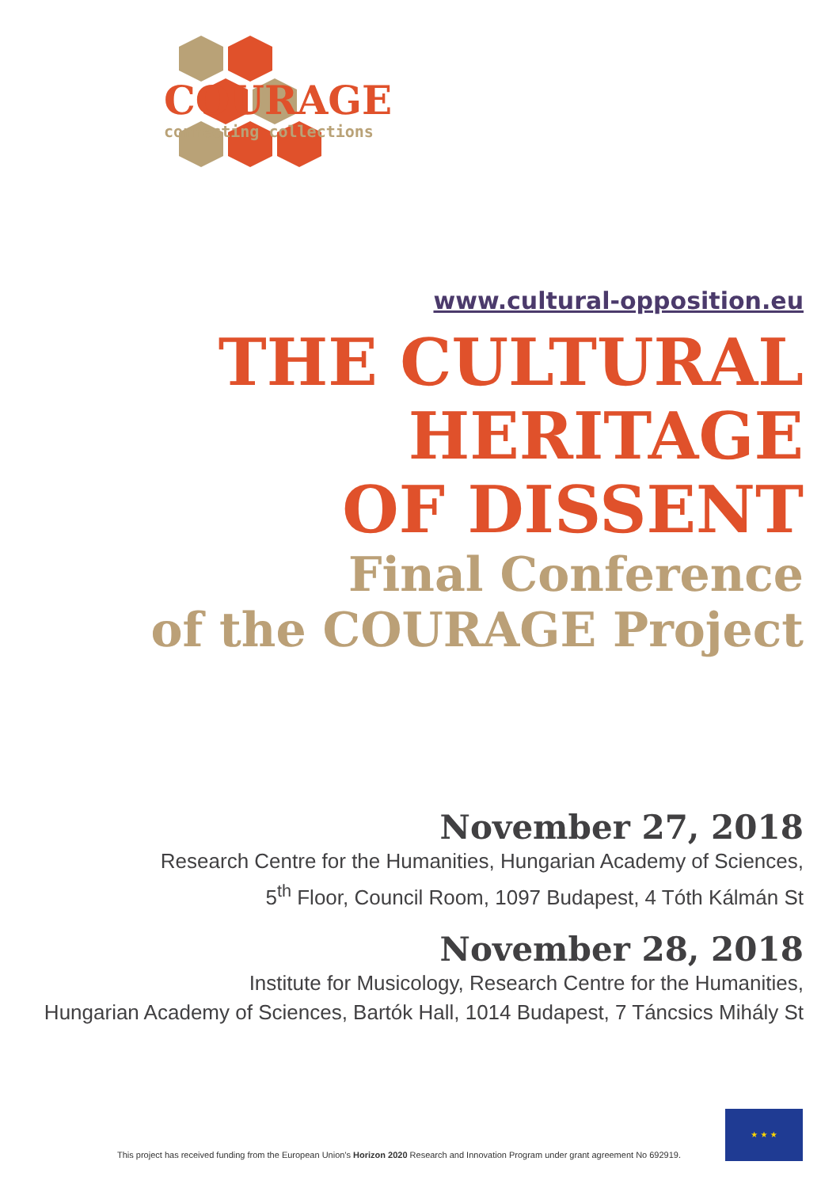COURAGE
connecting collections
www.cultural-opposition.eu
THE CULTURAL
HERITAGE
OF DISSENT
Final Conference
of the COURAGE Project
November 27, 2018
Research Centre for the Humanities, Hungarian Academy of Sciences,
5<sup>th</sup> Floor, Council Room, 1097 Budapest, 4 Tóth Kálmán St
November 28, 2018
Institute for Musicology, Research Centre for the Humanities,
Hungarian Academy of Sciences, Bartók Hall, 1014 Budapest, 7 Táncsics Mihály St
This project has received funding from the European Union's Horizon 2020 Research and Innovation Program under grant agreement No 692919.
★ ★ ★